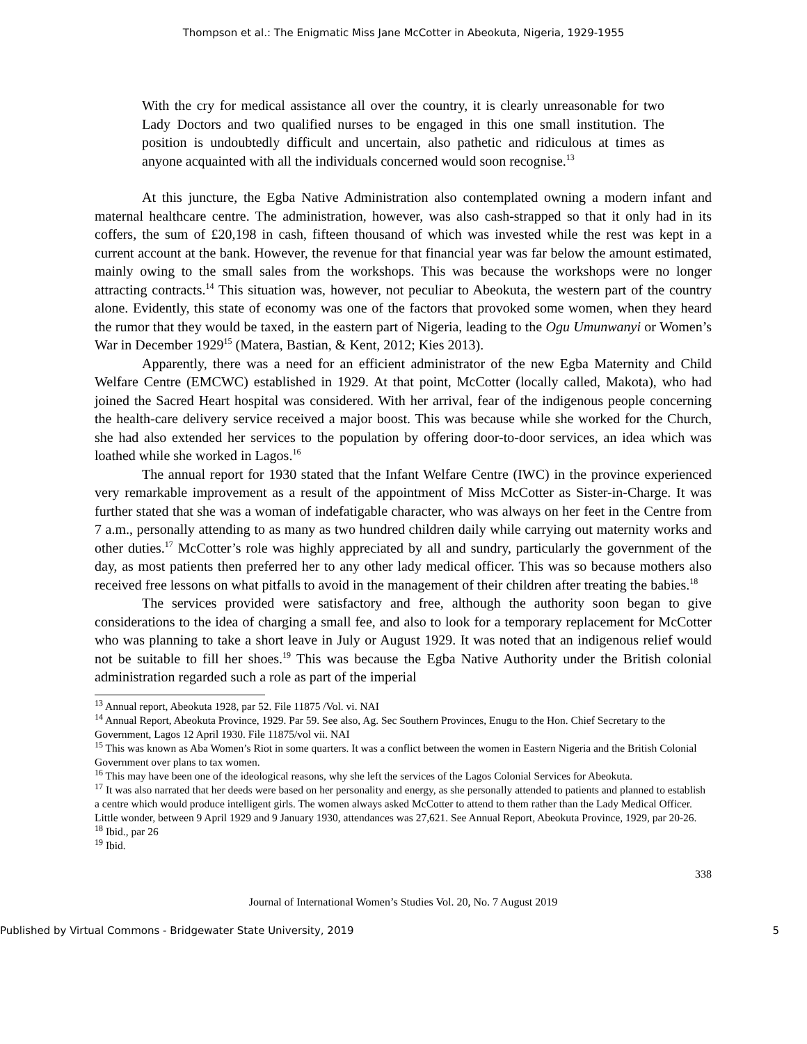Thompson et al.: The Enigmatic Miss Jane McCotter in Abeokuta, Nigeria, 1929-1955
With the cry for medical assistance all over the country, it is clearly unreasonable for two Lady Doctors and two qualified nurses to be engaged in this one small institution. The position is undoubtedly difficult and uncertain, also pathetic and ridiculous at times as anyone acquainted with all the individuals concerned would soon recognise.<sup>13</sup>
At this juncture, the Egba Native Administration also contemplated owning a modern infant and maternal healthcare centre. The administration, however, was also cash-strapped so that it only had in its coffers, the sum of £20,198 in cash, fifteen thousand of which was invested while the rest was kept in a current account at the bank. However, the revenue for that financial year was far below the amount estimated, mainly owing to the small sales from the workshops. This was because the workshops were no longer attracting contracts.<sup>14</sup> This situation was, however, not peculiar to Abeokuta, the western part of the country alone. Evidently, this state of economy was one of the factors that provoked some women, when they heard the rumor that they would be taxed, in the eastern part of Nigeria, leading to the Ogu Umunwanyi or Women’s War in December 1929<sup>15</sup> (Matera, Bastian, & Kent, 2012; Kies 2013).
Apparently, there was a need for an efficient administrator of the new Egba Maternity and Child Welfare Centre (EMCWC) established in 1929. At that point, McCotter (locally called, Makota), who had joined the Sacred Heart hospital was considered. With her arrival, fear of the indigenous people concerning the health-care delivery service received a major boost. This was because while she worked for the Church, she had also extended her services to the population by offering door-to-door services, an idea which was loathed while she worked in Lagos.<sup>16</sup>
The annual report for 1930 stated that the Infant Welfare Centre (IWC) in the province experienced very remarkable improvement as a result of the appointment of Miss McCotter as Sister-in-Charge. It was further stated that she was a woman of indefatigable character, who was always on her feet in the Centre from 7 a.m., personally attending to as many as two hundred children daily while carrying out maternity works and other duties.<sup>17</sup> McCotter’s role was highly appreciated by all and sundry, particularly the government of the day, as most patients then preferred her to any other lady medical officer. This was so because mothers also received free lessons on what pitfalls to avoid in the management of their children after treating the babies.<sup>18</sup>
The services provided were satisfactory and free, although the authority soon began to give considerations to the idea of charging a small fee, and also to look for a temporary replacement for McCotter who was planning to take a short leave in July or August 1929. It was noted that an indigenous relief would not be suitable to fill her shoes.<sup>19</sup> This was because the Egba Native Authority under the British colonial administration regarded such a role as part of the imperial
<sup>13</sup> Annual report, Abeokuta 1928, par 52. File 11875 /Vol. vi. NAI
<sup>14</sup> Annual Report, Abeokuta Province, 1929. Par 59. See also, Ag. Sec Southern Provinces, Enugu to the Hon. Chief Secretary to the Government, Lagos 12 April 1930. File 11875/vol vii. NAI
<sup>15</sup> This was known as Aba Women’s Riot in some quarters. It was a conflict between the women in Eastern Nigeria and the British Colonial Government over plans to tax women.
<sup>16</sup> This may have been one of the ideological reasons, why she left the services of the Lagos Colonial Services for Abeokuta.
<sup>17</sup> It was also narrated that her deeds were based on her personality and energy, as she personally attended to patients and planned to establish a centre which would produce intelligent girls. The women always asked McCotter to attend to them rather than the Lady Medical Officer. Little wonder, between 9 April 1929 and 9 January 1930, attendances was 27,621. See Annual Report, Abeokuta Province, 1929, par 20-26.
<sup>18</sup> Ibid., par 26
<sup>19</sup> Ibid.
338
Journal of International Women’s Studies Vol. 20, No. 7 August 2019
Published by Virtual Commons - Bridgewater State University, 2019 5